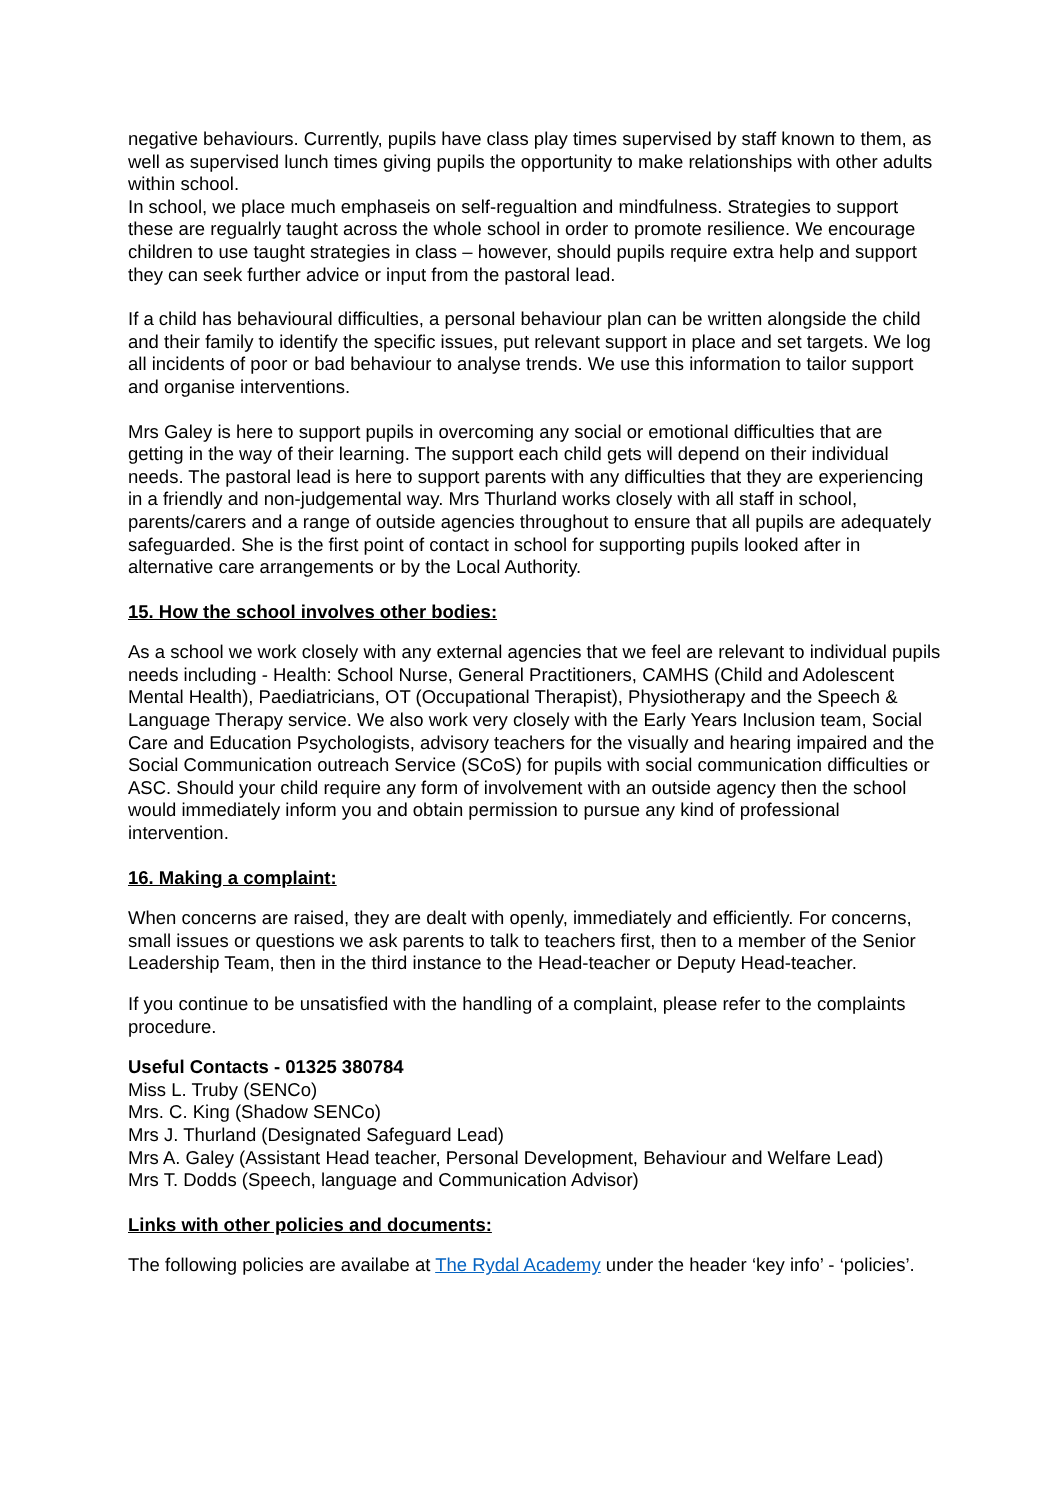negative behaviours. Currently, pupils have class play times supervised by staff known to them, as well as supervised lunch times giving pupils the opportunity to make relationships with other adults within school.
In school, we place much emphaseis on self-regualtion and mindfulness. Strategies to support these are regualrly taught across the whole school in order to promote resilience. We encourage children to use taught strategies in class – however, should pupils require extra help and support they can seek further advice or input from the pastoral lead.
If a child has behavioural difficulties, a personal behaviour plan can be written alongside the child and their family to identify the specific issues, put relevant support in place and set targets. We log all incidents of poor or bad behaviour to analyse trends. We use this information to tailor support and organise interventions.
Mrs Galey is here to support pupils in overcoming any social or emotional difficulties that are getting in the way of their learning. The support each child gets will depend on their individual needs. The pastoral lead is here to support parents with any difficulties that they are experiencing in a friendly and non-judgemental way. Mrs Thurland works closely with all staff in school, parents/carers and a range of outside agencies throughout to ensure that all pupils are adequately safeguarded. She is the first point of contact in school for supporting pupils looked after in alternative care arrangements or by the Local Authority.
15. How the school involves other bodies:
As a school we work closely with any external agencies that we feel are relevant to individual pupils needs including - Health: School Nurse, General Practitioners, CAMHS (Child and Adolescent Mental Health), Paediatricians, OT (Occupational Therapist), Physiotherapy and the Speech & Language Therapy service. We also work very closely with the Early Years Inclusion team, Social Care and Education Psychologists, advisory teachers for the visually and hearing impaired and the Social Communication outreach Service (SCoS) for pupils with social communication difficulties or ASC. Should your child require any form of involvement with an outside agency then the school would immediately inform you and obtain permission to pursue any kind of professional intervention.
16. Making a complaint:
When concerns are raised, they are dealt with openly, immediately and efficiently. For concerns, small issues or questions we ask parents to talk to teachers first, then to a member of the Senior Leadership Team, then in the third instance to the Head-teacher or Deputy Head-teacher.
If you continue to be unsatisfied with the handling of a complaint, please refer to the complaints procedure.
Useful Contacts - 01325 380784
Miss L. Truby (SENCo)
Mrs. C. King (Shadow SENCo)
Mrs J. Thurland (Designated Safeguard Lead)
Mrs A. Galey (Assistant Head teacher, Personal Development, Behaviour and Welfare Lead)
Mrs T. Dodds (Speech, language and Communication Advisor)
Links with other policies and documents:
The following policies are availabe at The Rydal Academy under the header ‘key info’ - ‘policies’.